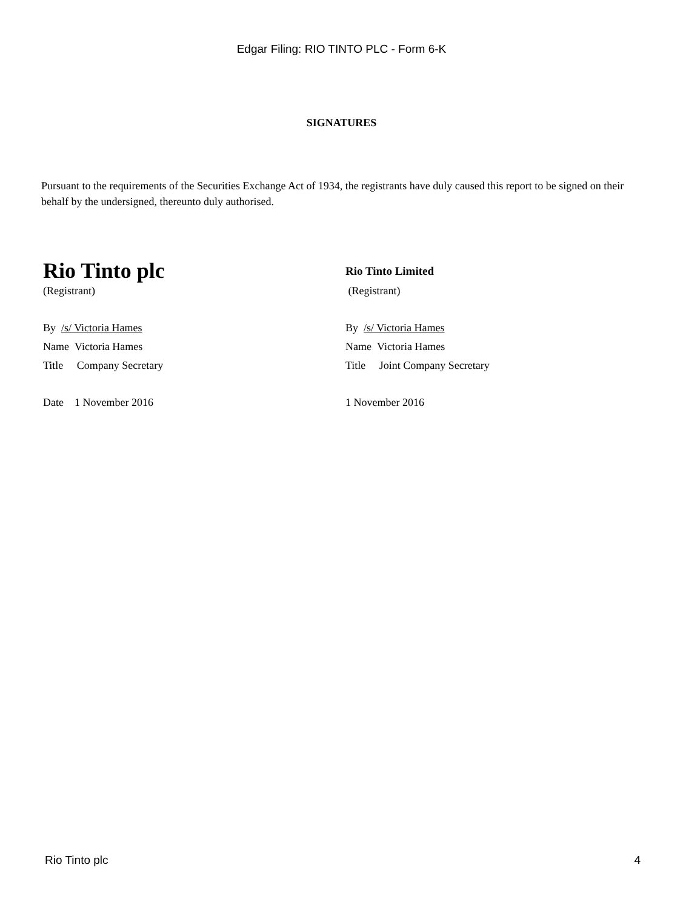Edgar Filing: RIO TINTO PLC - Form 6-K
SIGNATURES
Pursuant to the requirements of the Securities Exchange Act of 1934, the registrants have duly caused this report to be signed on their behalf by the undersigned, thereunto duly authorised.
Rio Tinto plc
(Registrant)
By /s/ Victoria Hames
Name Victoria Hames
Title Company Secretary
Date 1 November 2016
Rio Tinto Limited
(Registrant)
By /s/ Victoria Hames
Name Victoria Hames
Title Joint Company Secretary
1 November 2016
Rio Tinto plc 4